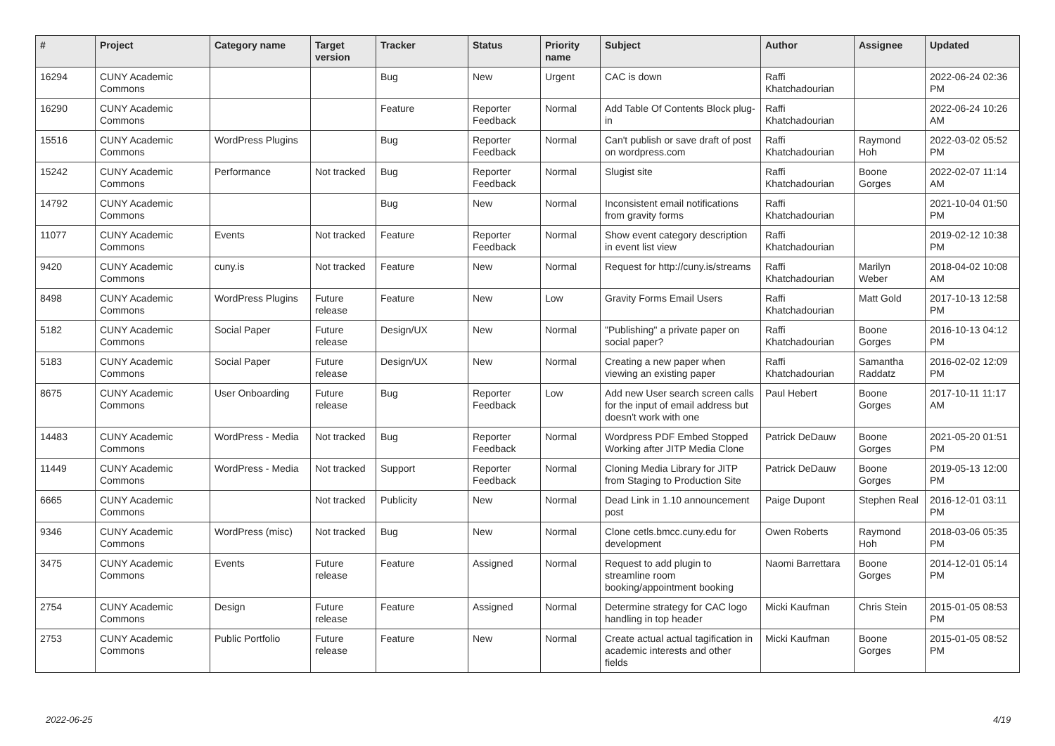| # | Project | Category name | Target version | Tracker | Status | Priority name | Subject | Author | Assignee | Updated |
| --- | --- | --- | --- | --- | --- | --- | --- | --- | --- | --- |
| 16294 | CUNY Academic Commons | | | Bug | New | Urgent | CAC is down | Raffi Khatchadourian | | 2022-06-24 02:36 PM |
| 16290 | CUNY Academic Commons | | | Feature | Reporter Feedback | Normal | Add Table Of Contents Block plug-in | Raffi Khatchadourian | | 2022-06-24 10:26 AM |
| 15516 | CUNY Academic Commons | WordPress Plugins | | Bug | Reporter Feedback | Normal | Can't publish or save draft of post on wordpress.com | Raffi Khatchadourian | Raymond Hoh | 2022-03-02 05:52 PM |
| 15242 | CUNY Academic Commons | Performance | Not tracked | Bug | Reporter Feedback | Normal | Slugist site | Raffi Khatchadourian | Boone Gorges | 2022-02-07 11:14 AM |
| 14792 | CUNY Academic Commons | | | Bug | New | Normal | Inconsistent email notifications from gravity forms | Raffi Khatchadourian | | 2021-10-04 01:50 PM |
| 11077 | CUNY Academic Commons | Events | Not tracked | Feature | Reporter Feedback | Normal | Show event category description in event list view | Raffi Khatchadourian | | 2019-02-12 10:38 PM |
| 9420 | CUNY Academic Commons | cuny.is | Not tracked | Feature | New | Normal | Request for http://cuny.is/streams | Raffi Khatchadourian | Marilyn Weber | 2018-04-02 10:08 AM |
| 8498 | CUNY Academic Commons | WordPress Plugins | Future release | Feature | New | Low | Gravity Forms Email Users | Raffi Khatchadourian | Matt Gold | 2017-10-13 12:58 PM |
| 5182 | CUNY Academic Commons | Social Paper | Future release | Design/UX | New | Normal | "Publishing" a private paper on social paper? | Raffi Khatchadourian | Boone Gorges | 2016-10-13 04:12 PM |
| 5183 | CUNY Academic Commons | Social Paper | Future release | Design/UX | New | Normal | Creating a new paper when viewing an existing paper | Raffi Khatchadourian | Samantha Raddatz | 2016-02-02 12:09 PM |
| 8675 | CUNY Academic Commons | User Onboarding | Future release | Bug | Reporter Feedback | Low | Add new User search screen calls for the input of email address but doesn't work with one | Paul Hebert | Boone Gorges | 2017-10-11 11:17 AM |
| 14483 | CUNY Academic Commons | WordPress - Media | Not tracked | Bug | Reporter Feedback | Normal | Wordpress PDF Embed Stopped Working after JITP Media Clone | Patrick DeDauw | Boone Gorges | 2021-05-20 01:51 PM |
| 11449 | CUNY Academic Commons | WordPress - Media | Not tracked | Support | Reporter Feedback | Normal | Cloning Media Library for JITP from Staging to Production Site | Patrick DeDauw | Boone Gorges | 2019-05-13 12:00 PM |
| 6665 | CUNY Academic Commons | | Not tracked | Publicity | New | Normal | Dead Link in 1.10 announcement post | Paige Dupont | Stephen Real | 2016-12-01 03:11 PM |
| 9346 | CUNY Academic Commons | WordPress (misc) | Not tracked | Bug | New | Normal | Clone cetls.bmcc.cuny.edu for development | Owen Roberts | Raymond Hoh | 2018-03-06 05:35 PM |
| 3475 | CUNY Academic Commons | Events | Future release | Feature | Assigned | Normal | Request to add plugin to streamline room booking/appointment booking | Naomi Barrettara | Boone Gorges | 2014-12-01 05:14 PM |
| 2754 | CUNY Academic Commons | Design | Future release | Feature | Assigned | Normal | Determine strategy for CAC logo handling in top header | Micki Kaufman | Chris Stein | 2015-01-05 08:53 PM |
| 2753 | CUNY Academic Commons | Public Portfolio | Future release | Feature | New | Normal | Create actual actual tagification in academic interests and other fields | Micki Kaufman | Boone Gorges | 2015-01-05 08:52 PM |
2022-06-25 4/19